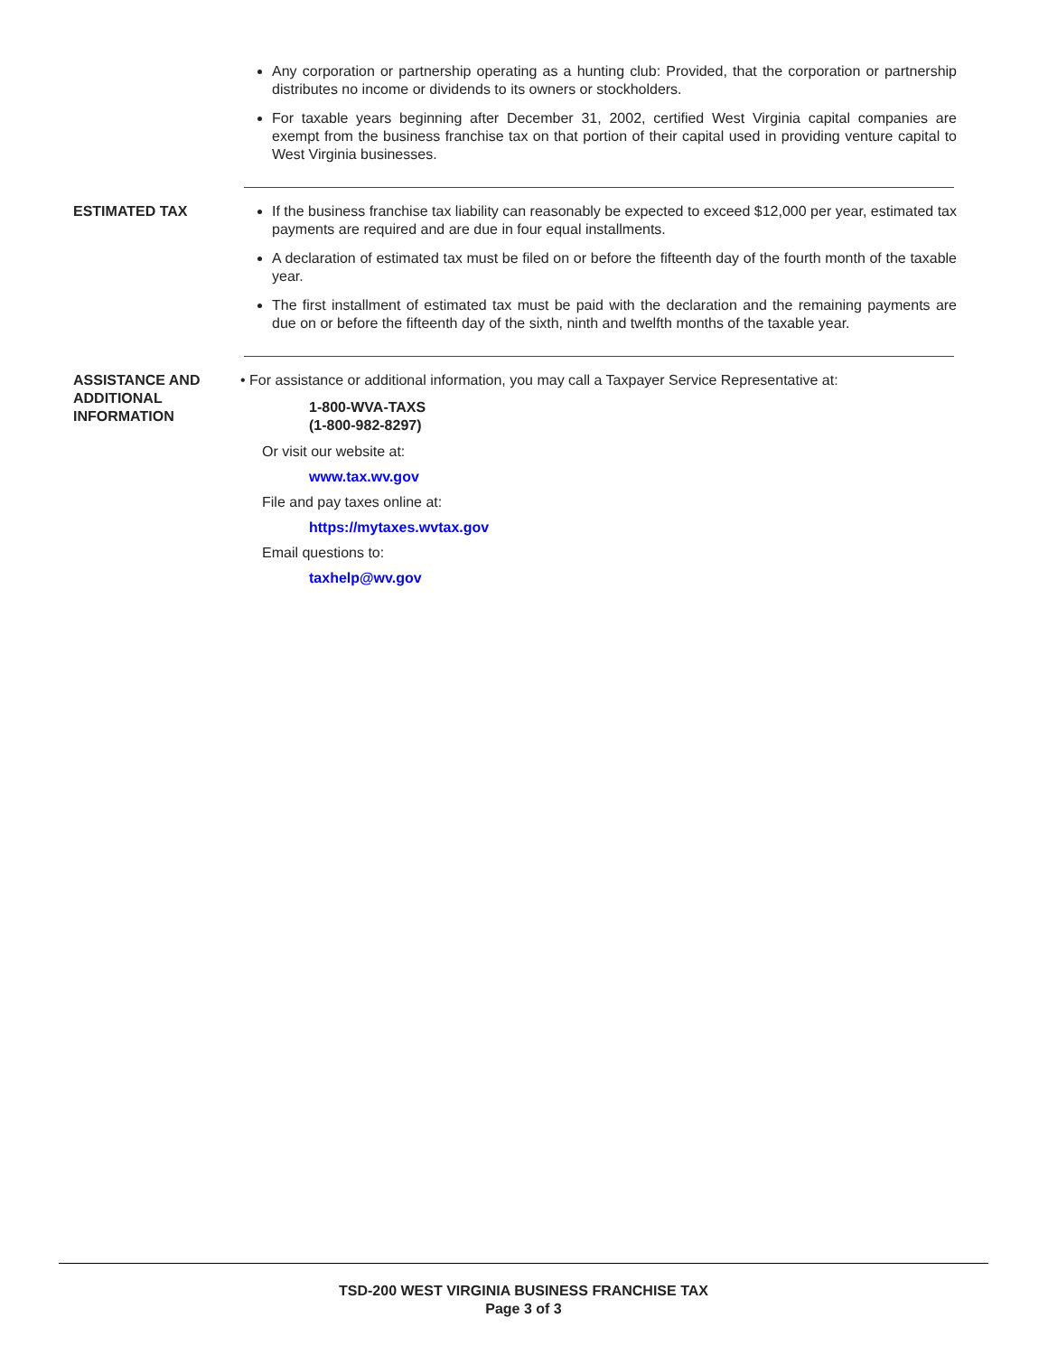Any corporation or partnership operating as a hunting club: Provided, that the corporation or partnership distributes no income or dividends to its owners or stockholders.
For taxable years beginning after December 31, 2002, certified West Virginia capital companies are exempt from the business franchise tax on that portion of their capital used in providing venture capital to West Virginia businesses.
ESTIMATED TAX If the business franchise tax liability can reasonably be expected to exceed $12,000 per year, estimated tax payments are required and are due in four equal installments.
A declaration of estimated tax must be filed on or before the fifteenth day of the fourth month of the taxable year.
The first installment of estimated tax must be paid with the declaration and the remaining payments are due on or before the fifteenth day of the sixth, ninth and twelfth months of the taxable year.
ASSISTANCE AND ADDITIONAL INFORMATION
• For assistance or additional information, you may call a Taxpayer Service Representative at:
1-800-WVA-TAXS
(1-800-982-8297)
Or visit our website at:
www.tax.wv.gov
File and pay taxes online at:
https://mytaxes.wvtax.gov
Email questions to:
taxhelp@wv.gov
TSD-200 WEST VIRGINIA BUSINESS FRANCHISE TAX
Page 3 of 3